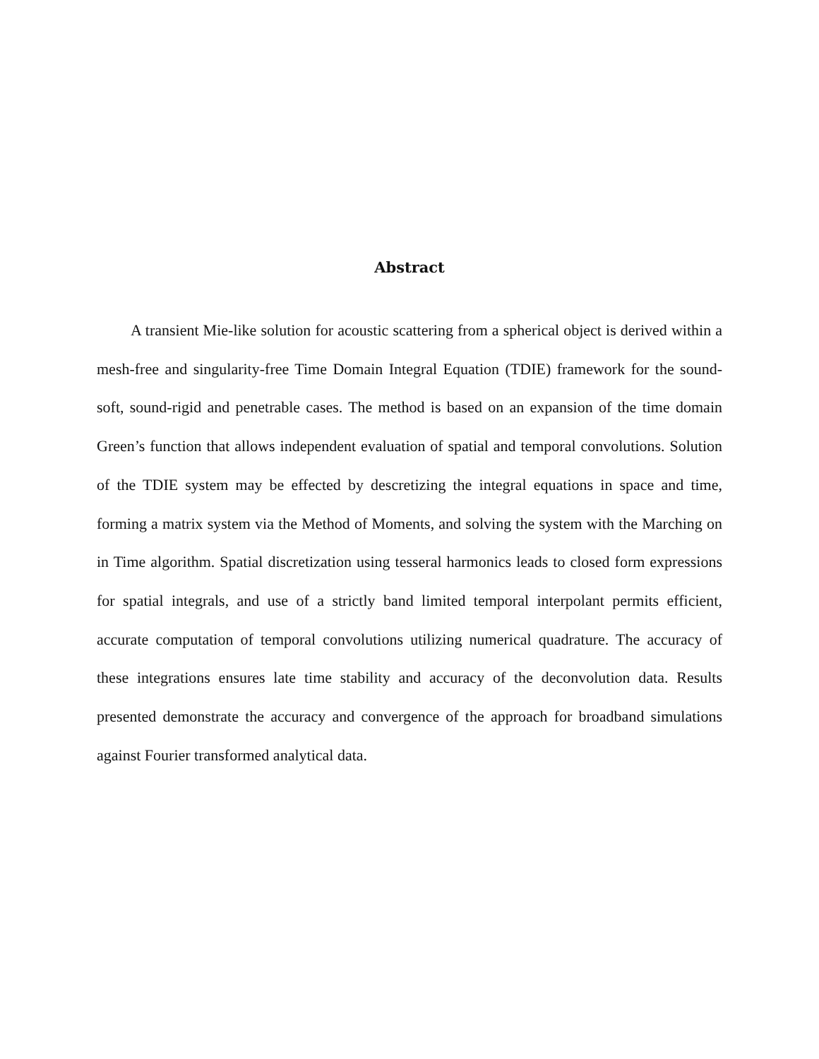Abstract
A transient Mie-like solution for acoustic scattering from a spherical object is derived within a mesh-free and singularity-free Time Domain Integral Equation (TDIE) framework for the sound-soft, sound-rigid and penetrable cases. The method is based on an expansion of the time domain Green’s function that allows independent evaluation of spatial and temporal convolutions. Solution of the TDIE system may be effected by descretizing the integral equations in space and time, forming a matrix system via the Method of Moments, and solving the system with the Marching on in Time algorithm. Spatial discretization using tesseral harmonics leads to closed form expressions for spatial integrals, and use of a strictly band limited temporal interpolant permits efficient, accurate computation of temporal convolutions utilizing numerical quadrature. The accuracy of these integrations ensures late time stability and accuracy of the deconvolution data. Results presented demonstrate the accuracy and convergence of the approach for broadband simulations against Fourier transformed analytical data.